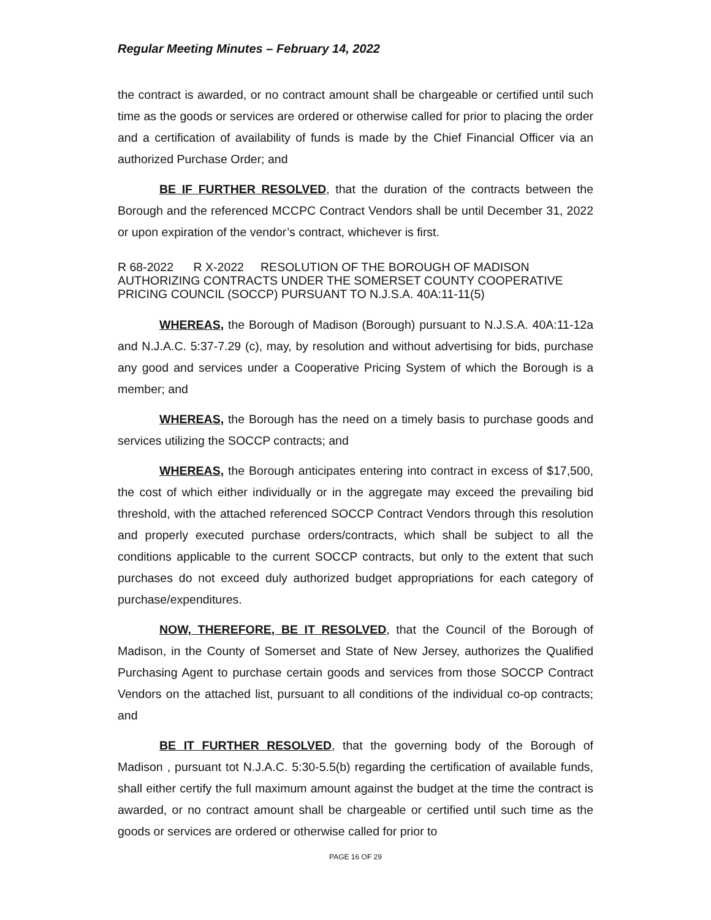Regular Meeting Minutes – February 14, 2022
the contract is awarded, or no contract amount shall be chargeable or certified until such time as the goods or services are ordered or otherwise called for prior to placing the order and a certification of availability of funds is made by the Chief Financial Officer via an authorized Purchase Order; and
BE IF FURTHER RESOLVED, that the duration of the contracts between the Borough and the referenced MCCPC Contract Vendors shall be until December 31, 2022 or upon expiration of the vendor’s contract, whichever is first.
R 68-2022 R X-2022 RESOLUTION OF THE BOROUGH OF MADISON AUTHORIZING CONTRACTS UNDER THE SOMERSET COUNTY COOPERATIVE PRICING COUNCIL (SOCCP) PURSUANT TO N.J.S.A. 40A:11-11(5)
WHEREAS, the Borough of Madison (Borough) pursuant to N.J.S.A. 40A:11-12a and N.J.A.C. 5:37-7.29 (c), may, by resolution and without advertising for bids, purchase any good and services under a Cooperative Pricing System of which the Borough is a member; and
WHEREAS, the Borough has the need on a timely basis to purchase goods and services utilizing the SOCCP contracts; and
WHEREAS, the Borough anticipates entering into contract in excess of $17,500, the cost of which either individually or in the aggregate may exceed the prevailing bid threshold, with the attached referenced SOCCP Contract Vendors through this resolution and properly executed purchase orders/contracts, which shall be subject to all the conditions applicable to the current SOCCP contracts, but only to the extent that such purchases do not exceed duly authorized budget appropriations for each category of purchase/expenditures.
NOW, THEREFORE, BE IT RESOLVED, that the Council of the Borough of Madison, in the County of Somerset and State of New Jersey, authorizes the Qualified Purchasing Agent to purchase certain goods and services from those SOCCP Contract Vendors on the attached list, pursuant to all conditions of the individual co-op contracts; and
BE IT FURTHER RESOLVED, that the governing body of the Borough of Madison , pursuant tot N.J.A.C. 5:30-5.5(b) regarding the certification of available funds, shall either certify the full maximum amount against the budget at the time the contract is awarded, or no contract amount shall be chargeable or certified until such time as the goods or services are ordered or otherwise called for prior to
PAGE 16 OF 29